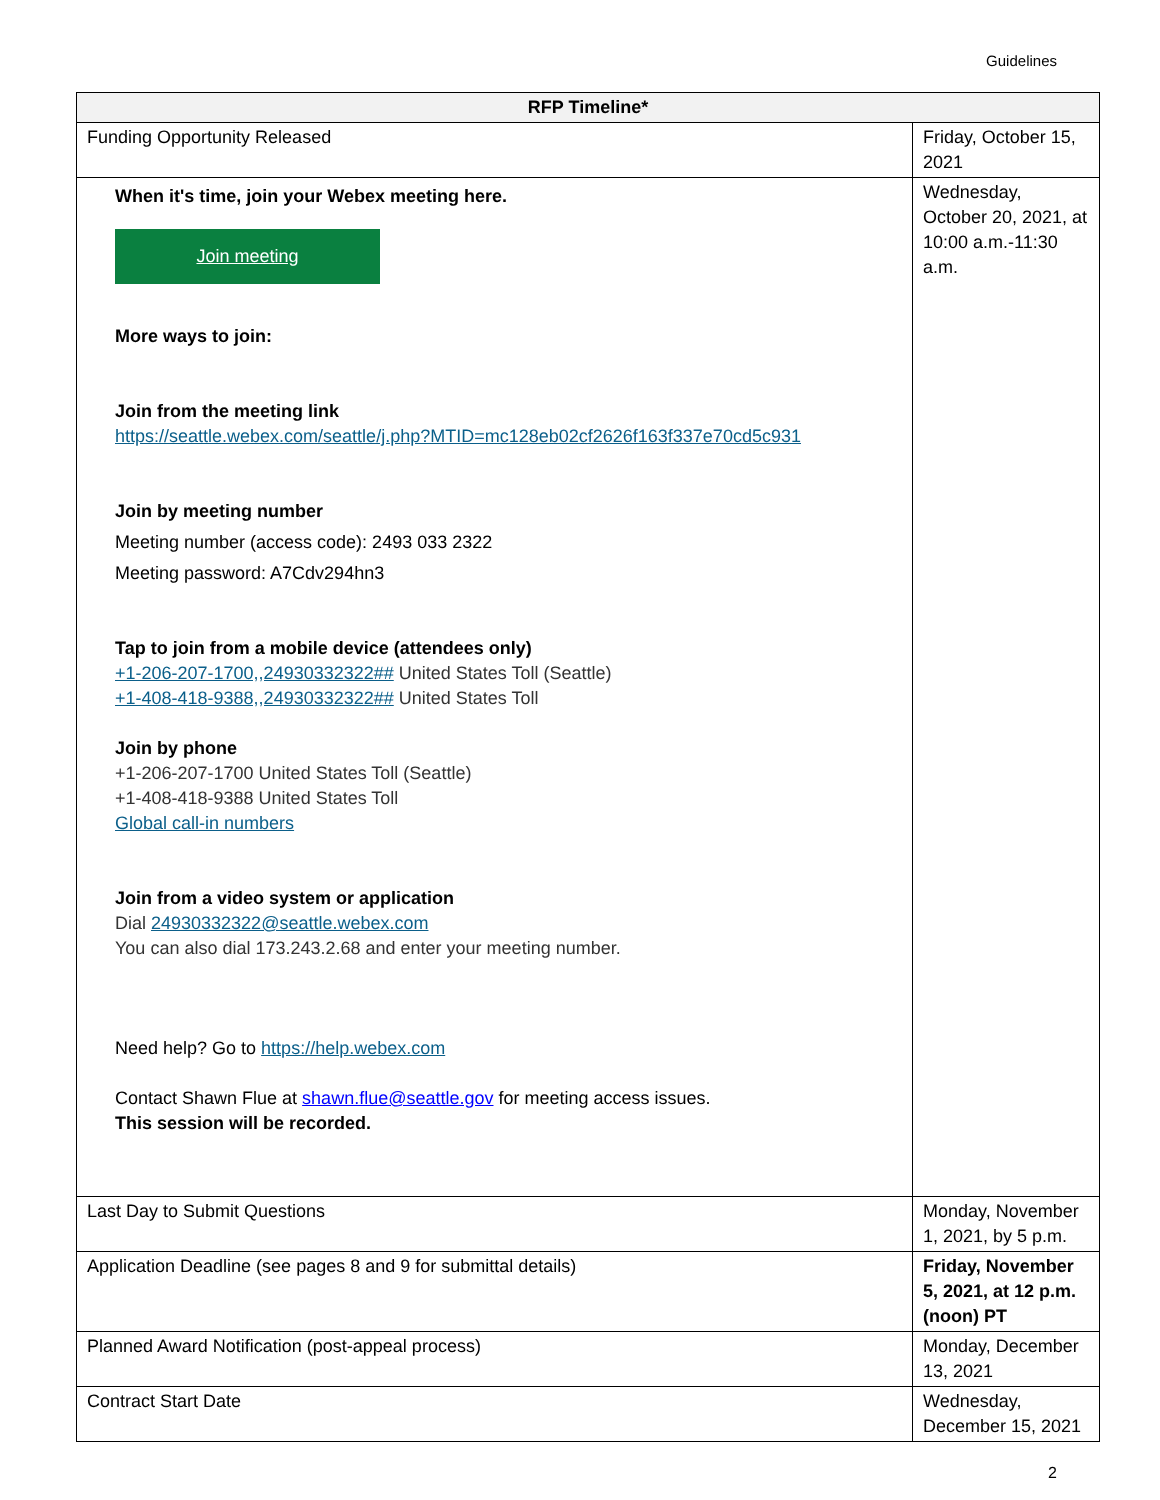Guidelines
| RFP Timeline* | |
| --- | --- |
| Funding Opportunity Released | Friday, October 15, 2021 |
| When it's time, join your Webex meeting here. Join meeting More ways to join: Join from the meeting link https://seattle.webex.com/seattle/j.php?MTID=mc128eb02cf2626f163f337e70cd5c931 Join by meeting number Meeting number (access code): 2493 033 2322 Meeting password: A7Cdv294hn3 Tap to join from a mobile device (attendees only) +1-206-207-1700,,24930332322## United States Toll (Seattle) +1-408-418-9388,,24930332322## United States Toll Join by phone +1-206-207-1700 United States Toll (Seattle) +1-408-418-9388 United States Toll Global call-in numbers Join from a video system or application Dial 24930332322@seattle.webex.com You can also dial 173.243.2.68 and enter your meeting number. Need help? Go to https://help.webex.com Contact Shawn Flue at shawn.flue@seattle.gov for meeting access issues. This session will be recorded. | Wednesday, October 20, 2021, at 10:00 a.m.-11:30 a.m. |
| Last Day to Submit Questions | Monday, November 1, 2021, by 5 p.m. |
| Application Deadline (see pages 8 and 9 for submittal details) | Friday, November 5, 2021, at 12 p.m. (noon) PT |
| Planned Award Notification (post-appeal process) | Monday, December 13, 2021 |
| Contract Start Date | Wednesday, December 15, 2021 |
2